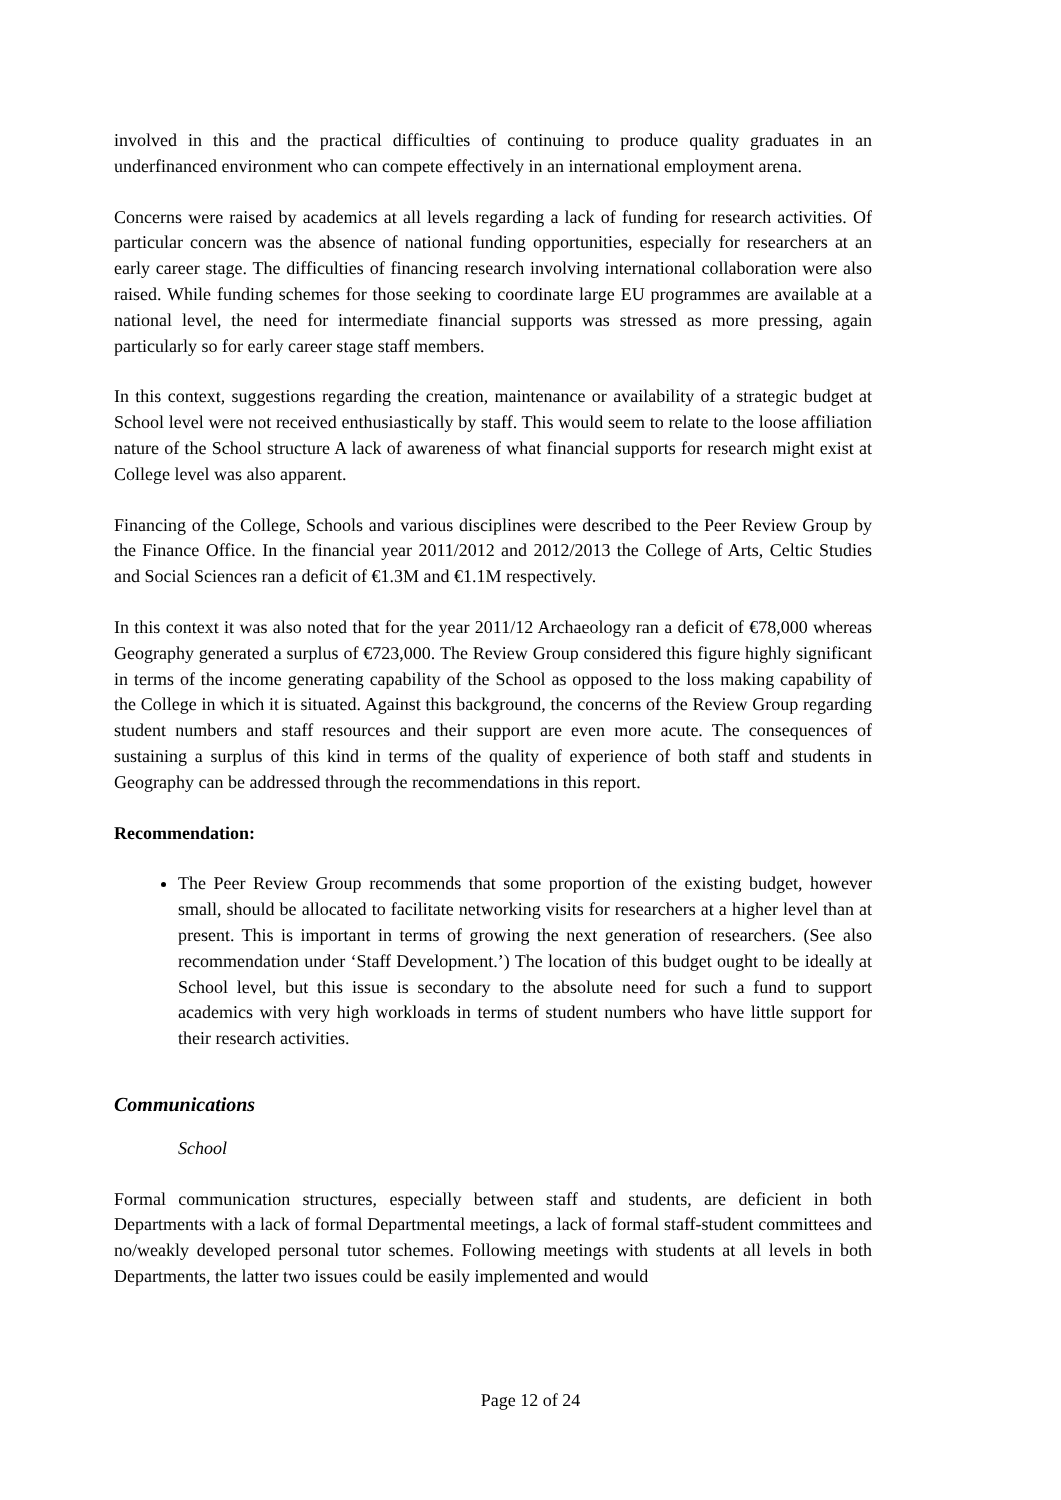involved in this and the practical difficulties of continuing to produce quality graduates in an underfinanced environment who can compete effectively in an international employment arena.
Concerns were raised by academics at all levels regarding a lack of funding for research activities. Of particular concern was the absence of national funding opportunities, especially for researchers at an early career stage. The difficulties of financing research involving international collaboration were also raised. While funding schemes for those seeking to coordinate large EU programmes are available at a national level, the need for intermediate financial supports was stressed as more pressing, again particularly so for early career stage staff members.
In this context, suggestions regarding the creation, maintenance or availability of a strategic budget at School level were not received enthusiastically by staff. This would seem to relate to the loose affiliation nature of the School structure A lack of awareness of what financial supports for research might exist at College level was also apparent.
Financing of the College, Schools and various disciplines were described to the Peer Review Group by the Finance Office. In the financial year 2011/2012 and 2012/2013 the College of Arts, Celtic Studies and Social Sciences ran a deficit of €1.3M and €1.1M respectively.
In this context it was also noted that for the year 2011/12 Archaeology ran a deficit of €78,000 whereas Geography generated a surplus of €723,000. The Review Group considered this figure highly significant in terms of the income generating capability of the School as opposed to the loss making capability of the College in which it is situated. Against this background, the concerns of the Review Group regarding student numbers and staff resources and their support are even more acute. The consequences of sustaining a surplus of this kind in terms of the quality of experience of both staff and students in Geography can be addressed through the recommendations in this report.
Recommendation:
The Peer Review Group recommends that some proportion of the existing budget, however small, should be allocated to facilitate networking visits for researchers at a higher level than at present. This is important in terms of growing the next generation of researchers. (See also recommendation under ‘Staff Development.’) The location of this budget ought to be ideally at School level, but this issue is secondary to the absolute need for such a fund to support academics with very high workloads in terms of student numbers who have little support for their research activities.
Communications
School
Formal communication structures, especially between staff and students, are deficient in both Departments with a lack of formal Departmental meetings, a lack of formal staff-student committees and no/weakly developed personal tutor schemes. Following meetings with students at all levels in both Departments, the latter two issues could be easily implemented and would
Page 12 of 24